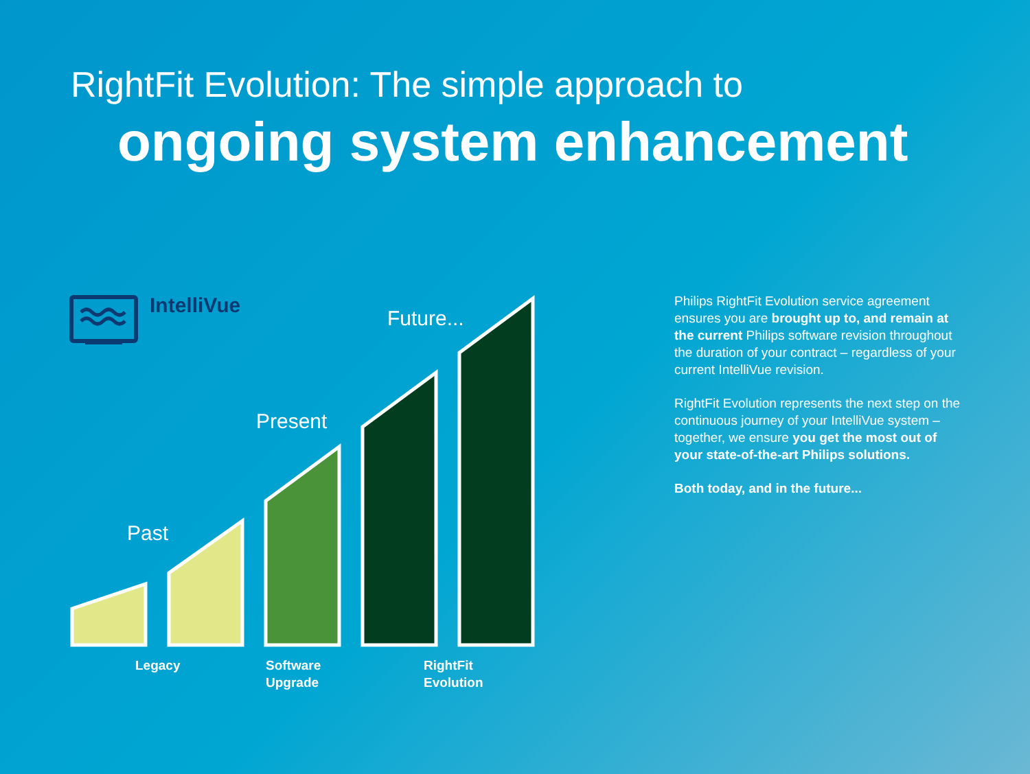RightFit Evolution: The simple approach to
ongoing system enhancement
IntelliVue
Past
Present
Future...
Legacy
Software
Upgrade
RightFit
Evolution
Philips RightFit Evolution service agreement ensures you are brought up to, and remain at the current Philips software revision throughout the duration of your contract – regardless of your current IntelliVue revision.
RightFit Evolution represents the next step on the continuous journey of your IntelliVue system – together, we ensure you get the most out of your state-of-the-art Philips solutions.
Both today, and in the future...